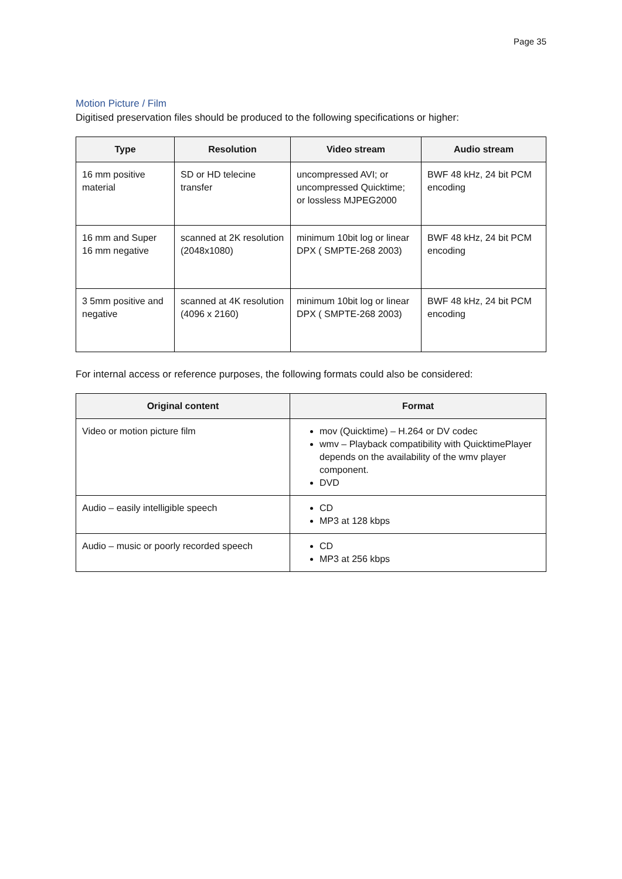Page 35
Motion Picture / Film
Digitised preservation files should be produced to the following specifications or higher:
| Type | Resolution | Video stream | Audio stream |
| --- | --- | --- | --- |
| 16 mm positive material | SD or HD telecine transfer | uncompressed AVI; or uncompressed Quicktime; or lossless MJPEG2000 | BWF 48 kHz, 24 bit PCM encoding |
| 16 mm and Super 16 mm negative | scanned at 2K resolution (2048x1080) | minimum 10bit log or linear DPX ( SMPTE-268 2003) | BWF 48 kHz, 24 bit PCM encoding |
| 3 5mm positive and negative | scanned at 4K resolution (4096 x 2160) | minimum 10bit log or linear DPX ( SMPTE-268 2003) | BWF 48 kHz, 24 bit PCM encoding |
For internal access or reference purposes, the following formats could also be considered:
| Original content | Format |
| --- | --- |
| Video or motion picture film | mov (Quicktime) – H.264 or DV codec wmv – Playback compatibility with QuicktimePlayer depends on the availability of the wmv player component. DVD |
| Audio – easily intelligible speech | CD MP3 at 128 kbps |
| Audio – music or poorly recorded speech | CD MP3 at 256 kbps |